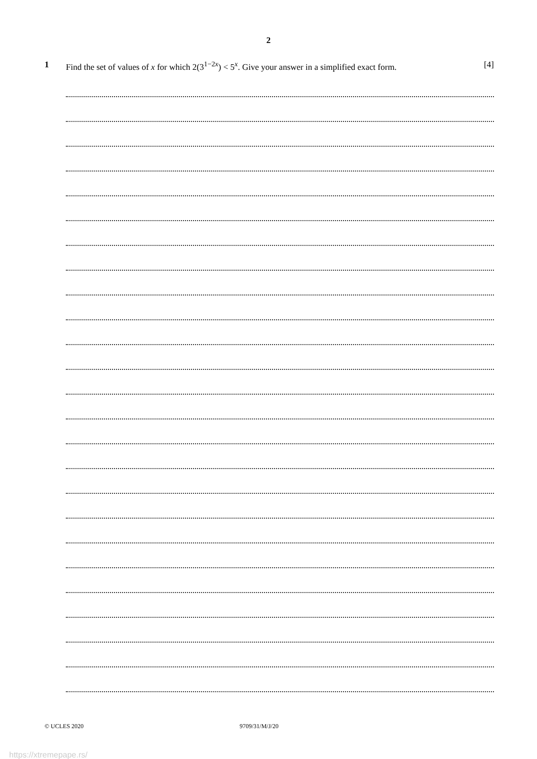2
1 Find the set of values of x for which 2(3<sup>1−2x</sup>) < 5<sup>x</sup>. Give your answer in a simplified exact form. [4]
© UCLES 2020 9709/31/M/J/20
https://xtremepape.rs/